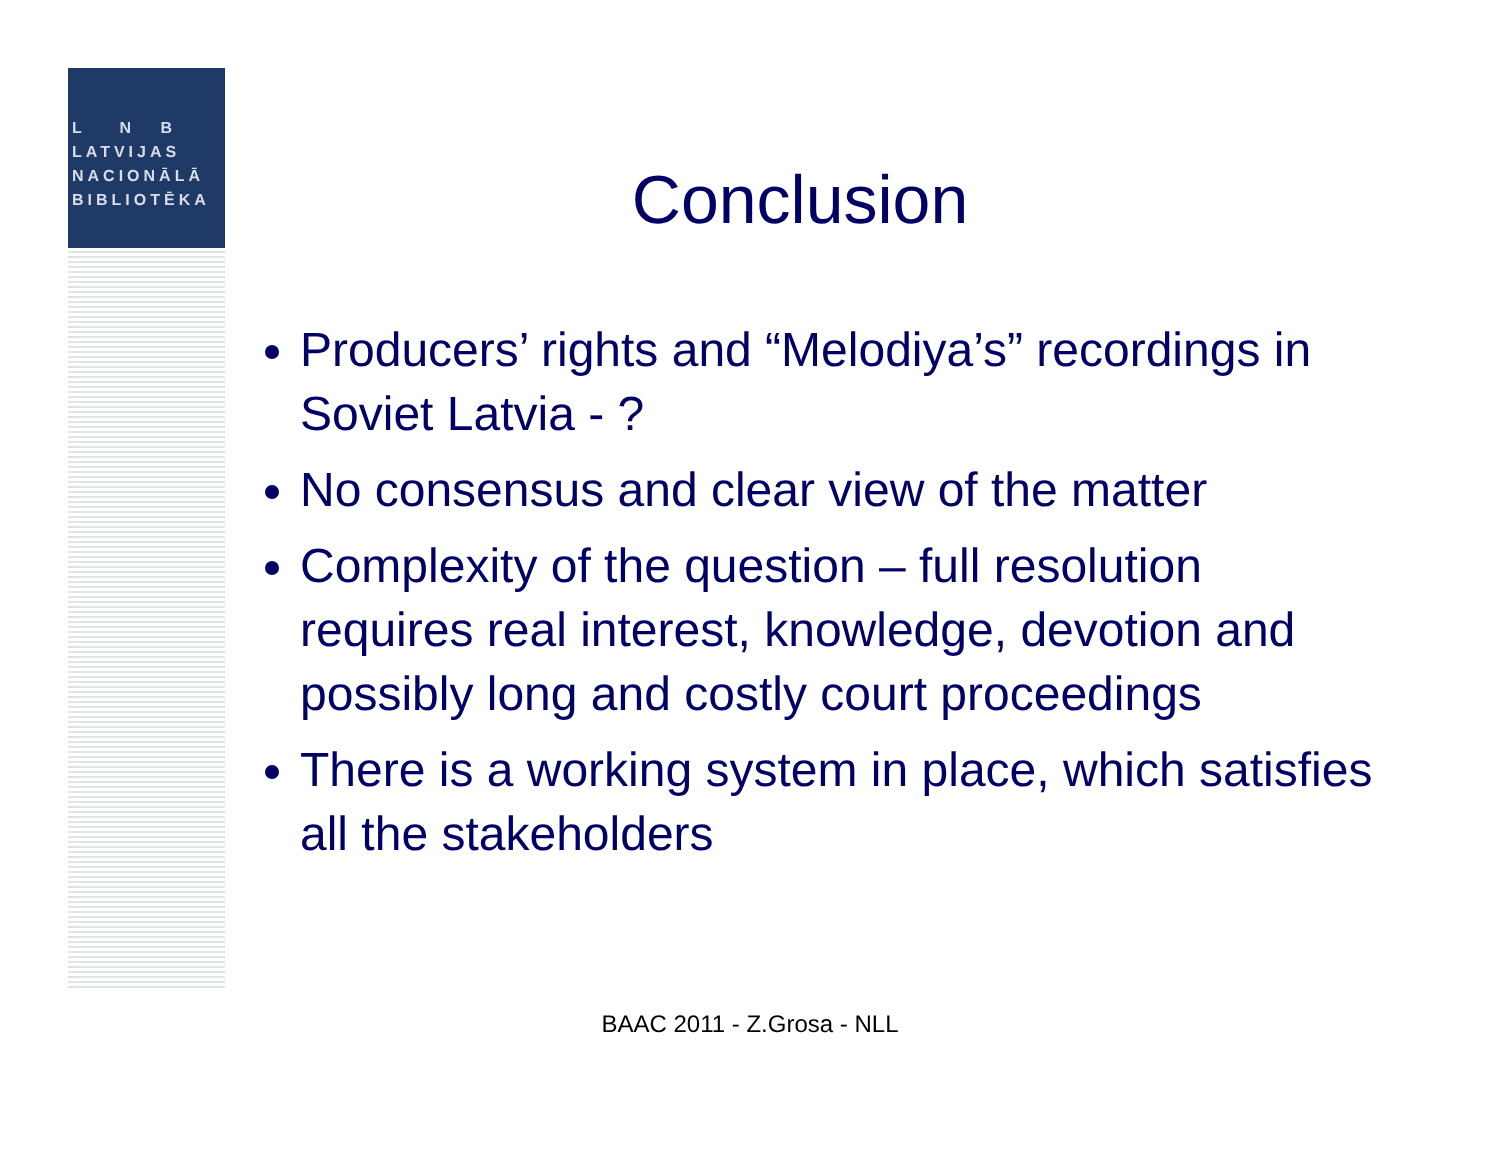L N B
LATVIJAS
NACIONĀLĀ
BIBLIOTĒKA
Conclusion
Producers’ rights and “Melodiya’s” recordings in Soviet Latvia - ?
No consensus and clear view of the matter
Complexity of the question – full resolution requires real interest, knowledge, devotion and possibly long and costly court proceedings
There is a working system in place, which satisfies all the stakeholders
BAAC 2011 - Z.Grosa - NLL